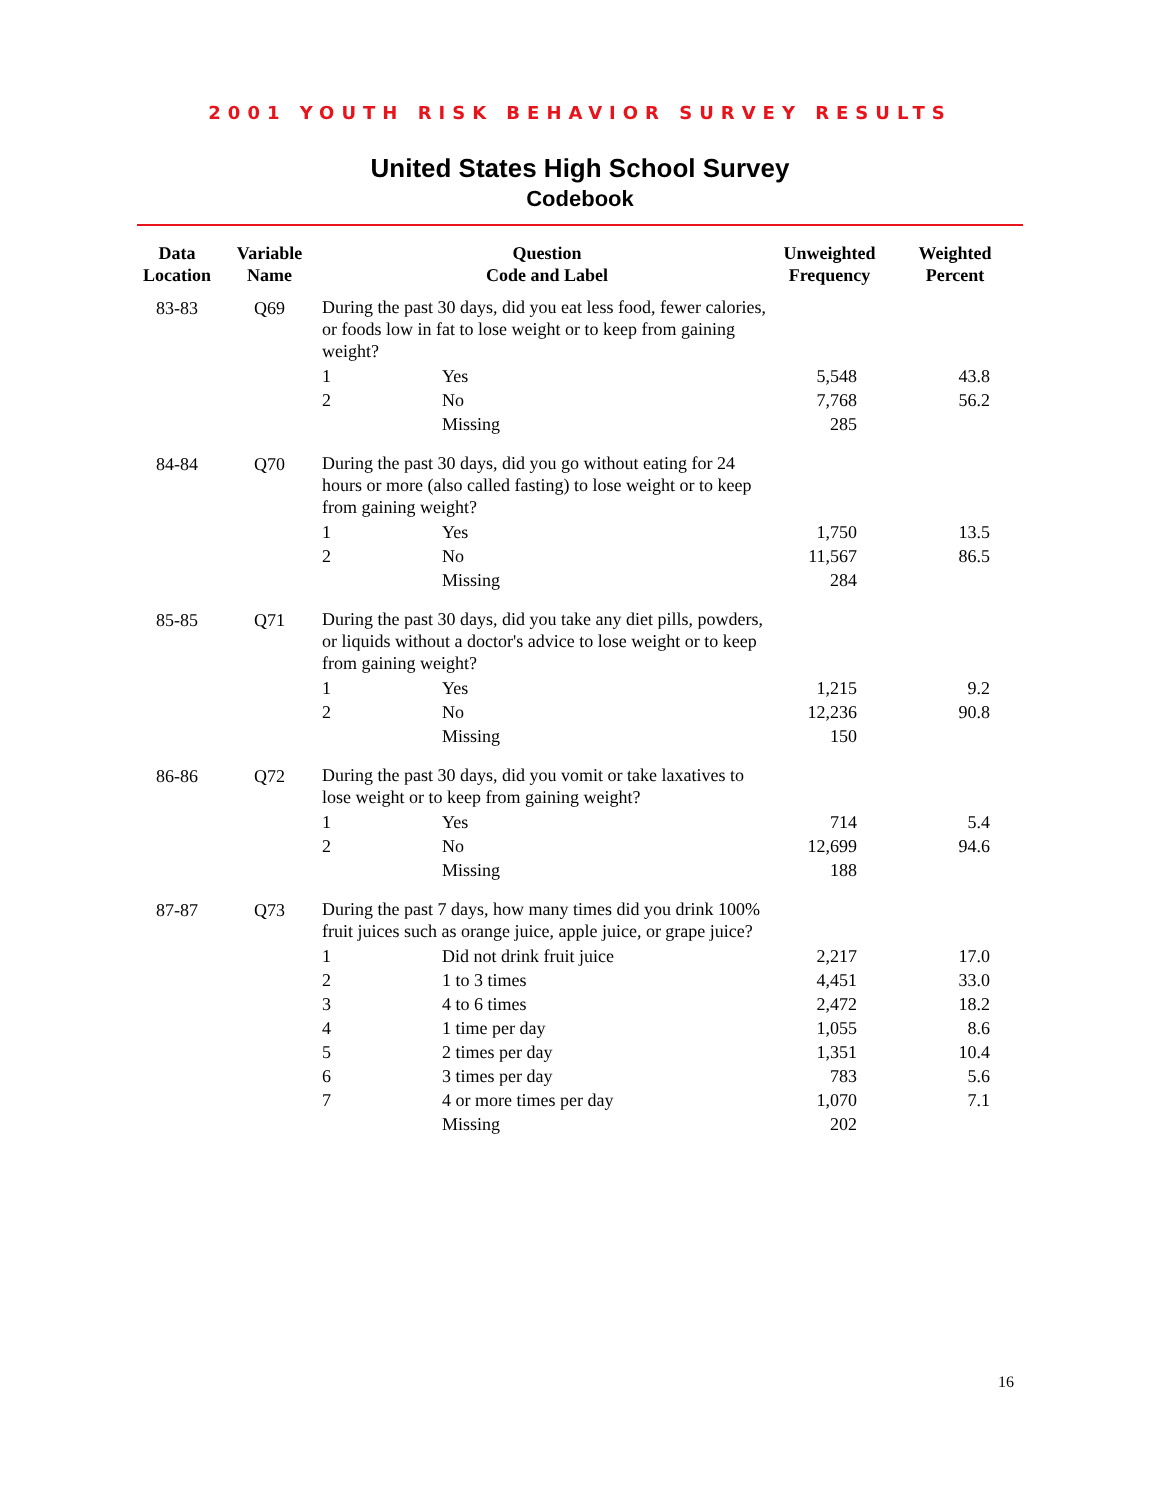2001 YOUTH RISK BEHAVIOR SURVEY RESULTS
United States High School Survey
Codebook
| Data Location | Variable Name | Question Code and Label | | Unweighted Frequency | Weighted Percent |
| --- | --- | --- | --- | --- | --- |
| 83-83 | Q69 | During the past 30 days, did you eat less food, fewer calories, or foods low in fat to lose weight or to keep from gaining weight? | | | |
| | | 1 | Yes | 5,548 | 43.8 |
| | | 2 | No | 7,768 | 56.2 |
| | | | Missing | 285 | |
| 84-84 | Q70 | During the past 30 days, did you go without eating for 24 hours or more (also called fasting) to lose weight or to keep from gaining weight? | | | |
| | | 1 | Yes | 1,750 | 13.5 |
| | | 2 | No | 11,567 | 86.5 |
| | | | Missing | 284 | |
| 85-85 | Q71 | During the past 30 days, did you take any diet pills, powders, or liquids without a doctor's advice to lose weight or to keep from gaining weight? | | | |
| | | 1 | Yes | 1,215 | 9.2 |
| | | 2 | No | 12,236 | 90.8 |
| | | | Missing | 150 | |
| 86-86 | Q72 | During the past 30 days, did you vomit or take laxatives to lose weight or to keep from gaining weight? | | | |
| | | 1 | Yes | 714 | 5.4 |
| | | 2 | No | 12,699 | 94.6 |
| | | | Missing | 188 | |
| 87-87 | Q73 | During the past 7 days, how many times did you drink 100% fruit juices such as orange juice, apple juice, or grape juice? | | | |
| | | 1 | Did not drink fruit juice | 2,217 | 17.0 |
| | | 2 | 1 to 3 times | 4,451 | 33.0 |
| | | 3 | 4 to 6 times | 2,472 | 18.2 |
| | | 4 | 1 time per day | 1,055 | 8.6 |
| | | 5 | 2 times per day | 1,351 | 10.4 |
| | | 6 | 3 times per day | 783 | 5.6 |
| | | 7 | 4 or more times per day | 1,070 | 7.1 |
| | | | Missing | 202 | |
16